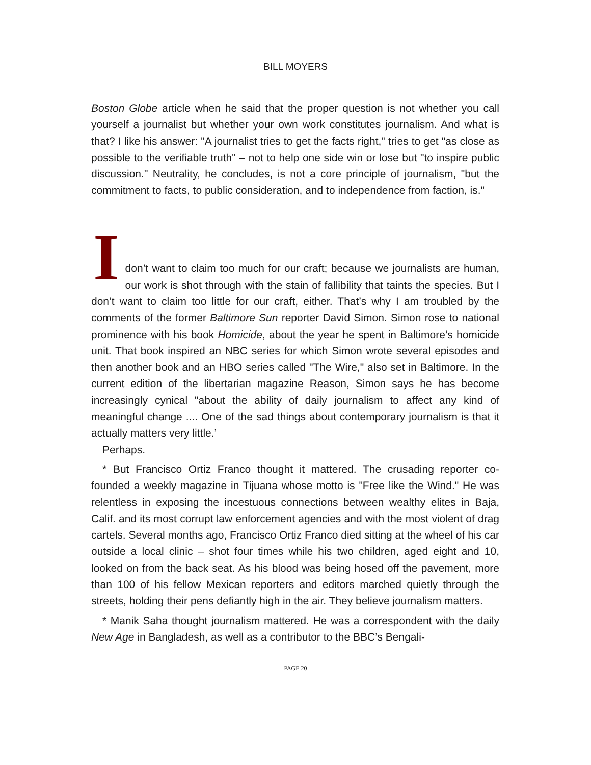BILL MOYERS
Boston Globe article when he said that the proper question is not whether you call yourself a journalist but whether your own work constitutes journalism. And what is that? I like his answer: "A journalist tries to get the facts right," tries to get "as close as possible to the verifiable truth" – not to help one side win or lose but "to inspire public discussion." Neutrality, he concludes, is not a core principle of journalism, "but the commitment to facts, to public consideration, and to independence from faction, is."
I
don’t want to claim too much for our craft; because we journalists are human, our work is shot through with the stain of fallibility that taints the species. But I don’t want to claim too little for our craft, either. That’s why I am troubled by the comments of the former Baltimore Sun reporter David Simon. Simon rose to national prominence with his book Homicide, about the year he spent in Baltimore’s homicide unit. That book inspired an NBC series for which Simon wrote several episodes and then another book and an HBO series called "The Wire," also set in Baltimore. In the current edition of the libertarian magazine Reason, Simon says he has become increasingly cynical "about the ability of daily journalism to affect any kind of meaningful change .... One of the sad things about contemporary journalism is that it actually matters very little.’
Perhaps.
* But Francisco Ortiz Franco thought it mattered. The crusading reporter co-founded a weekly magazine in Tijuana whose motto is "Free like the Wind." He was relentless in exposing the incestuous connections between wealthy elites in Baja, Calif. and its most corrupt law enforcement agencies and with the most violent of drag cartels. Several months ago, Francisco Ortiz Franco died sitting at the wheel of his car outside a local clinic – shot four times while his two children, aged eight and 10, looked on from the back seat. As his blood was being hosed off the pavement, more than 100 of his fellow Mexican reporters and editors marched quietly through the streets, holding their pens defiantly high in the air. They believe journalism matters.
* Manik Saha thought journalism mattered. He was a correspondent with the daily New Age in Bangladesh, as well as a contributor to the BBC’s Bengali-
PAGE 20